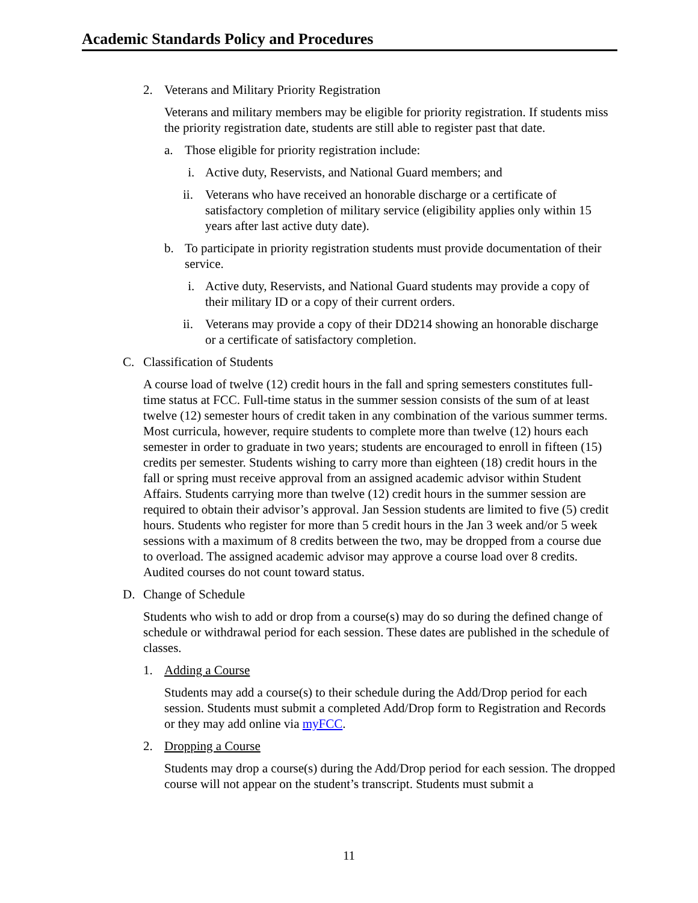Academic Standards Policy and Procedures
2. Veterans and Military Priority Registration
Veterans and military members may be eligible for priority registration. If students miss the priority registration date, students are still able to register past that date.
a. Those eligible for priority registration include:
i. Active duty, Reservists, and National Guard members; and
ii. Veterans who have received an honorable discharge or a certificate of satisfactory completion of military service (eligibility applies only within 15 years after last active duty date).
b. To participate in priority registration students must provide documentation of their service.
i. Active duty, Reservists, and National Guard students may provide a copy of their military ID or a copy of their current orders.
ii. Veterans may provide a copy of their DD214 showing an honorable discharge or a certificate of satisfactory completion.
C. Classification of Students
A course load of twelve (12) credit hours in the fall and spring semesters constitutes full-time status at FCC. Full-time status in the summer session consists of the sum of at least twelve (12) semester hours of credit taken in any combination of the various summer terms. Most curricula, however, require students to complete more than twelve (12) hours each semester in order to graduate in two years; students are encouraged to enroll in fifteen (15) credits per semester. Students wishing to carry more than eighteen (18) credit hours in the fall or spring must receive approval from an assigned academic advisor within Student Affairs. Students carrying more than twelve (12) credit hours in the summer session are required to obtain their advisor’s approval. Jan Session students are limited to five (5) credit hours. Students who register for more than 5 credit hours in the Jan 3 week and/or 5 week sessions with a maximum of 8 credits between the two, may be dropped from a course due to overload. The assigned academic advisor may approve a course load over 8 credits. Audited courses do not count toward status.
D. Change of Schedule
Students who wish to add or drop from a course(s) may do so during the defined change of schedule or withdrawal period for each session. These dates are published in the schedule of classes.
1. Adding a Course
Students may add a course(s) to their schedule during the Add/Drop period for each session. Students must submit a completed Add/Drop form to Registration and Records or they may add online via myFCC.
2. Dropping a Course
Students may drop a course(s) during the Add/Drop period for each session. The dropped course will not appear on the student’s transcript. Students must submit a
11